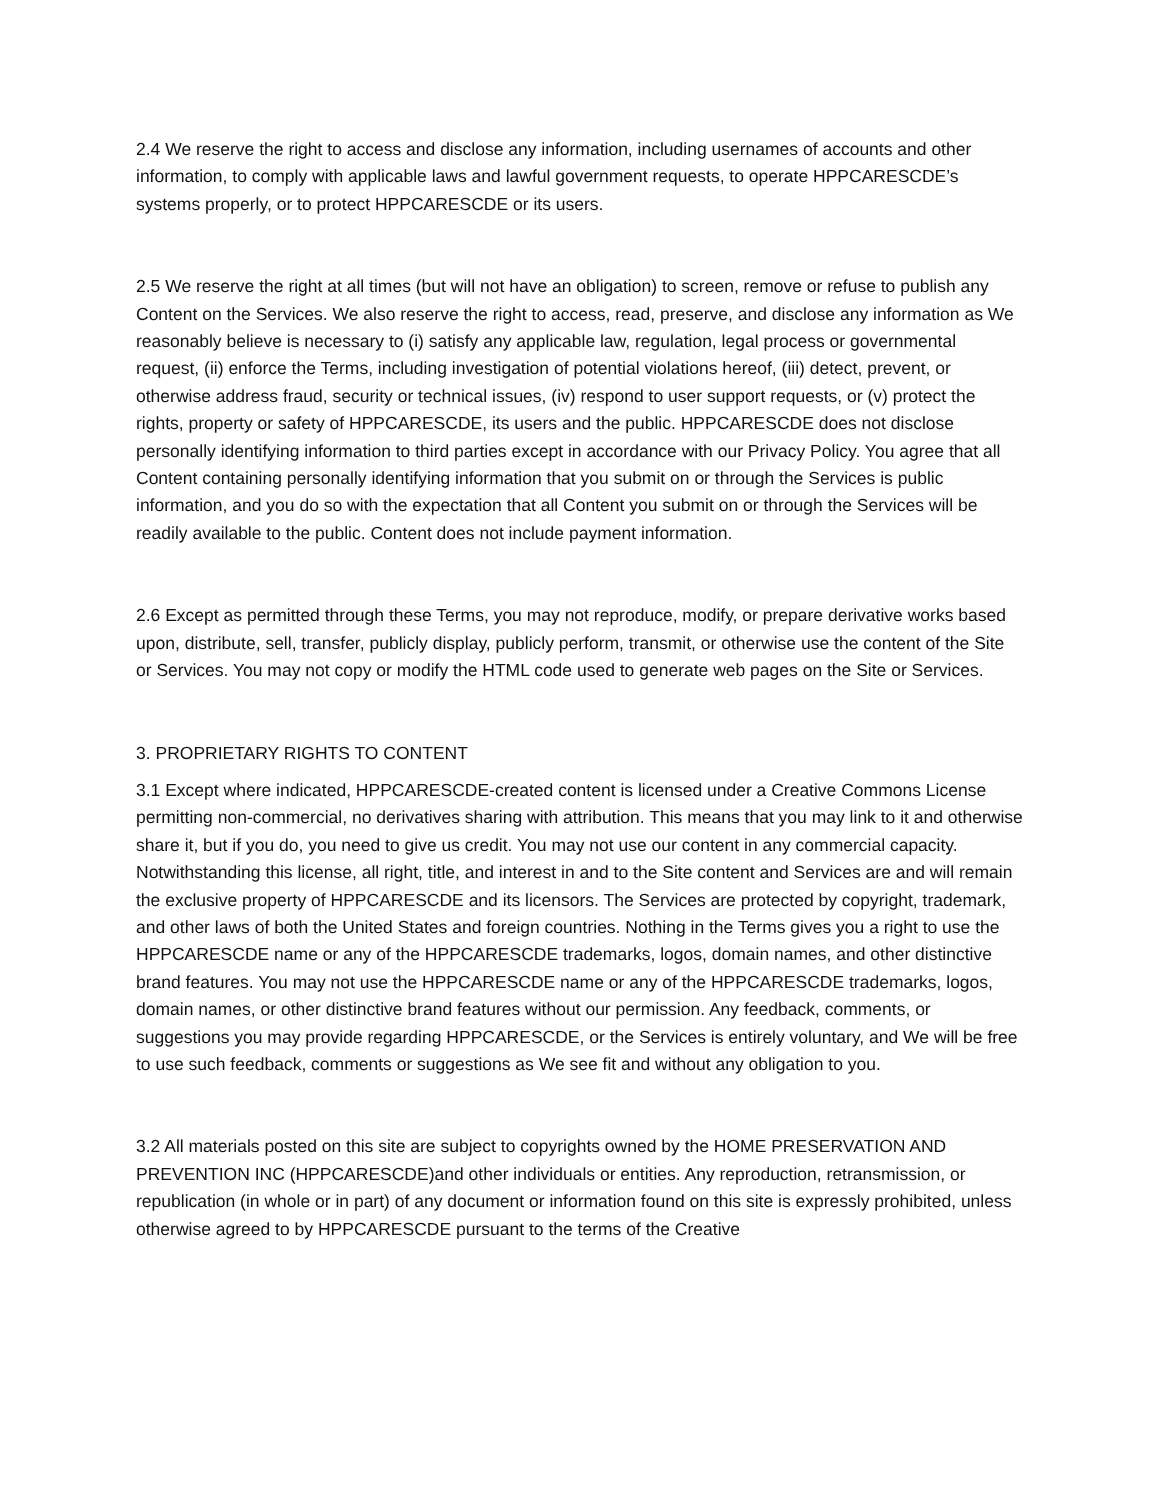2.4 We reserve the right to access and disclose any information, including usernames of accounts and other information, to comply with applicable laws and lawful government requests, to operate HPPCARESCDE’s systems properly, or to protect HPPCARESCDE or its users.
2.5 We reserve the right at all times (but will not have an obligation) to screen, remove or refuse to publish any Content on the Services. We also reserve the right to access, read, preserve, and disclose any information as We reasonably believe is necessary to (i) satisfy any applicable law, regulation, legal process or governmental request, (ii) enforce the Terms, including investigation of potential violations hereof, (iii) detect, prevent, or otherwise address fraud, security or technical issues, (iv) respond to user support requests, or (v) protect the rights, property or safety of HPPCARESCDE, its users and the public. HPPCARESCDE does not disclose personally identifying information to third parties except in accordance with our Privacy Policy. You agree that all Content containing personally identifying information that you submit on or through the Services is public information, and you do so with the expectation that all Content you submit on or through the Services will be readily available to the public. Content does not include payment information.
2.6 Except as permitted through these Terms, you may not reproduce, modify, or prepare derivative works based upon, distribute, sell, transfer, publicly display, publicly perform, transmit, or otherwise use the content of the Site or Services. You may not copy or modify the HTML code used to generate web pages on the Site or Services.
3. PROPRIETARY RIGHTS TO CONTENT
3.1 Except where indicated, HPPCARESCDE-created content is licensed under a Creative Commons License permitting non-commercial, no derivatives sharing with attribution. This means that you may link to it and otherwise share it, but if you do, you need to give us credit. You may not use our content in any commercial capacity. Notwithstanding this license, all right, title, and interest in and to the Site content and Services are and will remain the exclusive property of HPPCARESCDE and its licensors. The Services are protected by copyright, trademark, and other laws of both the United States and foreign countries. Nothing in the Terms gives you a right to use the HPPCARESCDE name or any of the HPPCARESCDE trademarks, logos, domain names, and other distinctive brand features. You may not use the HPPCARESCDE name or any of the HPPCARESCDE trademarks, logos, domain names, or other distinctive brand features without our permission. Any feedback, comments, or suggestions you may provide regarding HPPCARESCDE, or the Services is entirely voluntary, and We will be free to use such feedback, comments or suggestions as We see fit and without any obligation to you.
3.2 All materials posted on this site are subject to copyrights owned by the HOME PRESERVATION AND PREVENTION INC (HPPCARESCDE)and other individuals or entities. Any reproduction, retransmission, or republication (in whole or in part) of any document or information found on this site is expressly prohibited, unless otherwise agreed to by HPPCARESCDE pursuant to the terms of the Creative